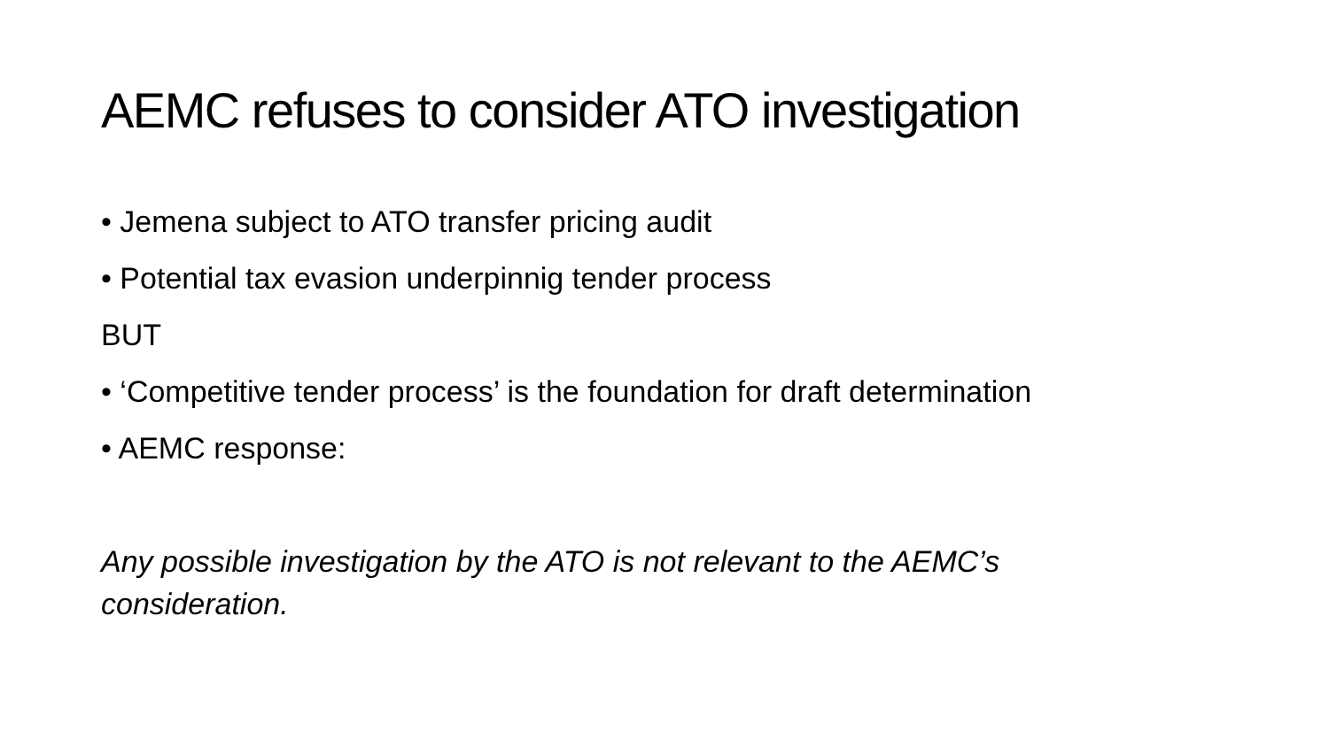AEMC refuses to consider ATO investigation
• Jemena subject to ATO transfer pricing audit
• Potential tax evasion underpinnig tender process
BUT
• ‘Competitive tender process’ is the foundation for draft determination
• AEMC response:
Any possible investigation by the ATO is not relevant to the AEMC’s consideration.